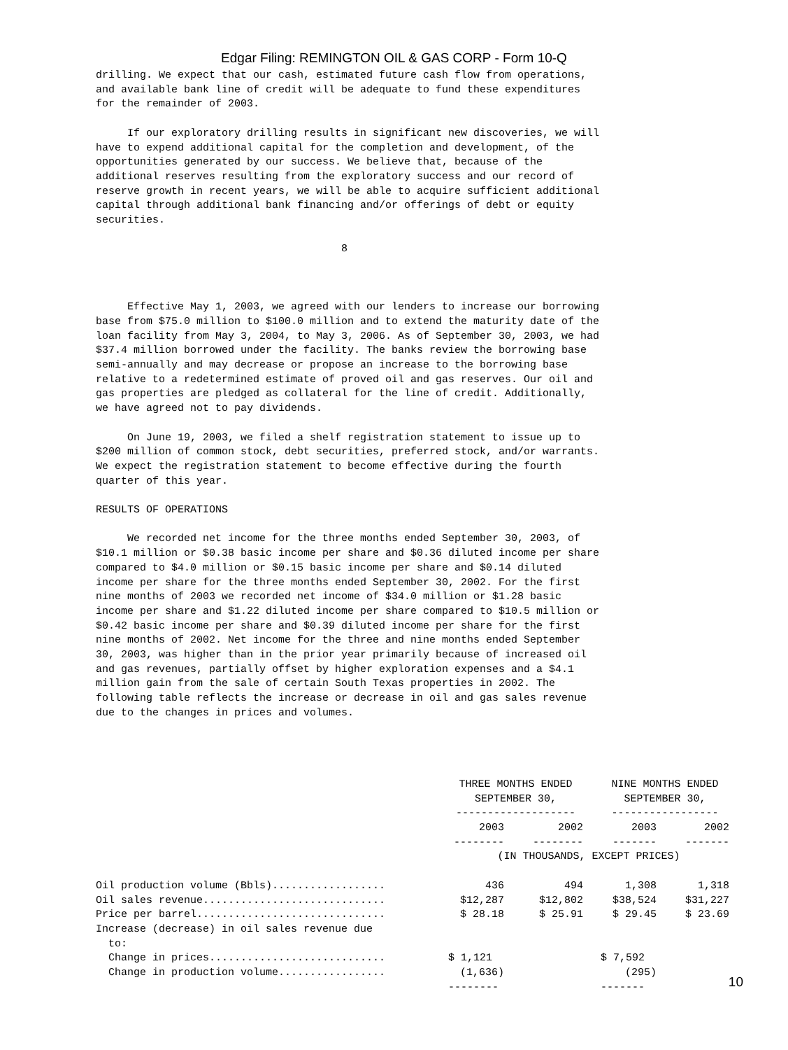Edgar Filing: REMINGTON OIL & GAS CORP - Form 10-Q
drilling. We expect that our cash, estimated future cash flow from operations, and available bank line of credit will be adequate to fund these expenditures for the remainder of 2003.
If our exploratory drilling results in significant new discoveries, we will have to expend additional capital for the completion and development, of the opportunities generated by our success. We believe that, because of the additional reserves resulting from the exploratory success and our record of reserve growth in recent years, we will be able to acquire sufficient additional capital through additional bank financing and/or offerings of debt or equity securities.
8
Effective May 1, 2003, we agreed with our lenders to increase our borrowing base from $75.0 million to $100.0 million and to extend the maturity date of the loan facility from May 3, 2004, to May 3, 2006. As of September 30, 2003, we had $37.4 million borrowed under the facility. The banks review the borrowing base semi-annually and may decrease or propose an increase to the borrowing base relative to a redetermined estimate of proved oil and gas reserves. Our oil and gas properties are pledged as collateral for the line of credit. Additionally, we have agreed not to pay dividends.
On June 19, 2003, we filed a shelf registration statement to issue up to $200 million of common stock, debt securities, preferred stock, and/or warrants. We expect the registration statement to become effective during the fourth quarter of this year.
RESULTS OF OPERATIONS
We recorded net income for the three months ended September 30, 2003, of $10.1 million or $0.38 basic income per share and $0.36 diluted income per share compared to $4.0 million or $0.15 basic income per share and $0.14 diluted income per share for the three months ended September 30, 2002. For the first nine months of 2003 we recorded net income of $34.0 million or $1.28 basic income per share and $1.22 diluted income per share compared to $10.5 million or $0.42 basic income per share and $0.39 diluted income per share for the first nine months of 2002. Net income for the three and nine months ended September 30, 2003, was higher than in the prior year primarily because of increased oil and gas revenues, partially offset by higher exploration expenses and a $4.1 million gain from the sale of certain South Texas properties in 2002. The following table reflects the increase or decrease in oil and gas sales revenue due to the changes in prices and volumes.
| | THREE MONTHS ENDED SEPTEMBER 30, ------------------- | | | NINE MONTHS ENDED SEPTEMBER 30, ----------------- | |
| | 2003 -------- | 2002 -------- | | 2003 ------- | 2002 ------- |
| | (IN THOUSANDS, EXCEPT PRICES) | | | | |
| Oil production volume (Bbls).................. | 436 | 494 | | 1,308 | 1,318 |
| Oil sales revenue............................. | $12,287 | $12,802 | | $38,524 | $31,227 |
| Price per barrel.............................. | $ 28.18 | $ 25.91 | | $ 29.45 | $ 23.69 |
| Increase (decrease) in oil sales revenue due to: | | | | | |
| Change in prices............................ | $ 1,121 | | | $ 7,592 | |
| Change in production volume................. | (1,636) | | | (295) | |
| | -------- | | | ------- | |
10